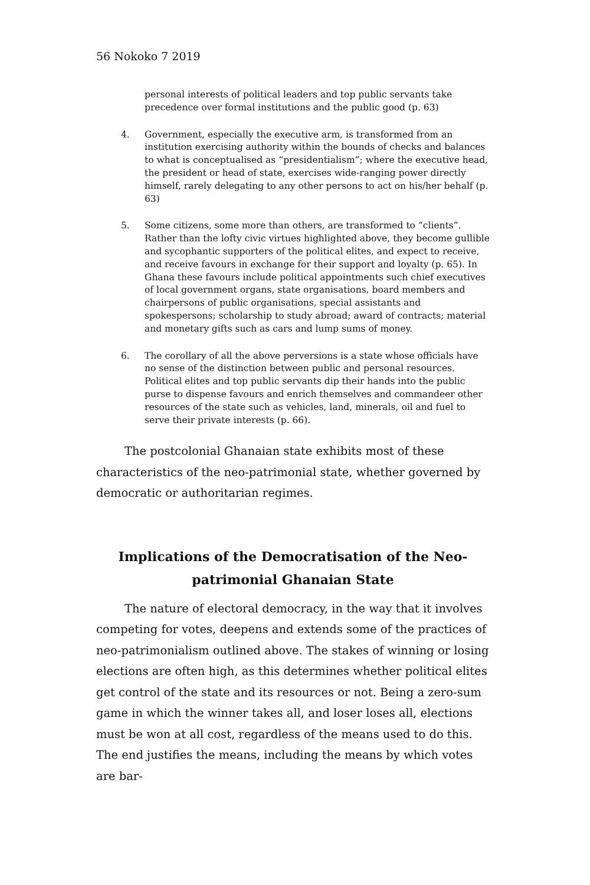56 Nokoko 7 2019
personal interests of political leaders and top public servants take precedence over formal institutions and the public good (p. 63)
4. Government, especially the executive arm, is transformed from an institution exercising authority within the bounds of checks and balances to what is conceptualised as “presidentialism”; where the executive head, the president or head of state, exercises wide-ranging power directly himself, rarely delegating to any other persons to act on his/her behalf (p. 63)
5. Some citizens, some more than others, are transformed to “clients”. Rather than the lofty civic virtues highlighted above, they become gullible and sycophantic supporters of the political elites, and expect to receive, and receive favours in exchange for their support and loyalty (p. 65). In Ghana these favours include political appointments such chief executives of local government organs, state organisations, board members and chairpersons of public organisations, special assistants and spokespersons; scholarship to study abroad; award of contracts; material and monetary gifts such as cars and lump sums of money.
6. The corollary of all the above perversions is a state whose officials have no sense of the distinction between public and personal resources. Political elites and top public servants dip their hands into the public purse to dispense favours and enrich themselves and commandeer other resources of the state such as vehicles, land, minerals, oil and fuel to serve their private interests (p. 66).
The postcolonial Ghanaian state exhibits most of these charac­teristics of the neo-patrimonial state, whether governed by demo­cratic or authoritarian regimes.
Implications of the Democratisation of the Neo-patrimonial Ghanaian State
The nature of electoral democracy, in the way that it involves competing for votes, deepens and extends some of the practices of neo-patrimonialism outlined above. The stakes of winning or losing elections are often high, as this determines whether political elites get control of the state and its resources or not. Being a zero-sum game in which the winner takes all, and loser loses all, elections must be won at all cost, regardless of the means used to do this. The end justifies the means, including the means by which votes are bar-